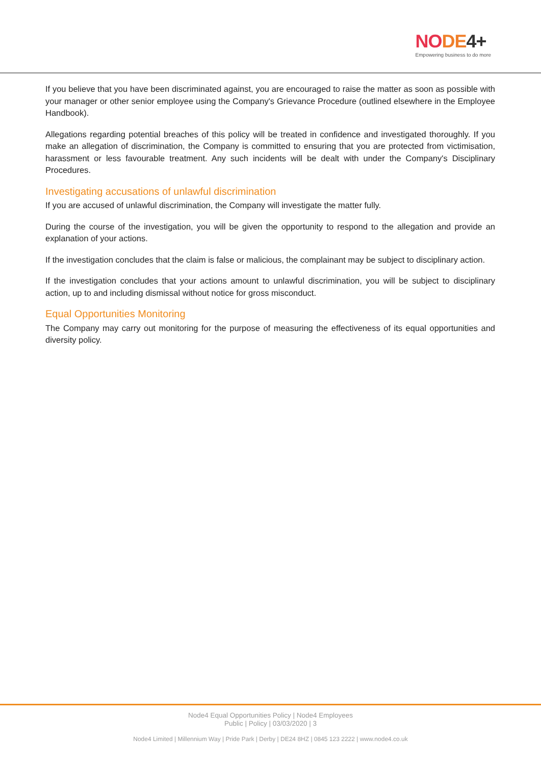NODE 4+
Empowering business to do more
If you believe that you have been discriminated against, you are encouraged to raise the matter as soon as possible with your manager or other senior employee using the Company's Grievance Procedure (outlined elsewhere in the Employee Handbook).
Allegations regarding potential breaches of this policy will be treated in confidence and investigated thoroughly. If you make an allegation of discrimination, the Company is committed to ensuring that you are protected from victimisation, harassment or less favourable treatment. Any such incidents will be dealt with under the Company's Disciplinary Procedures.
Investigating accusations of unlawful discrimination
If you are accused of unlawful discrimination, the Company will investigate the matter fully.
During the course of the investigation, you will be given the opportunity to respond to the allegation and provide an explanation of your actions.
If the investigation concludes that the claim is false or malicious, the complainant may be subject to disciplinary action.
If the investigation concludes that your actions amount to unlawful discrimination, you will be subject to disciplinary action, up to and including dismissal without notice for gross misconduct.
Equal Opportunities Monitoring
The Company may carry out monitoring for the purpose of measuring the effectiveness of its equal opportunities and diversity policy.
Node4 Equal Opportunities Policy | Node4 Employees
Public | Policy | 03/03/2020 | 3
Node4 Limited | Millennium Way | Pride Park | Derby | DE24 8HZ | 0845 123 2222 | www.node4.co.uk